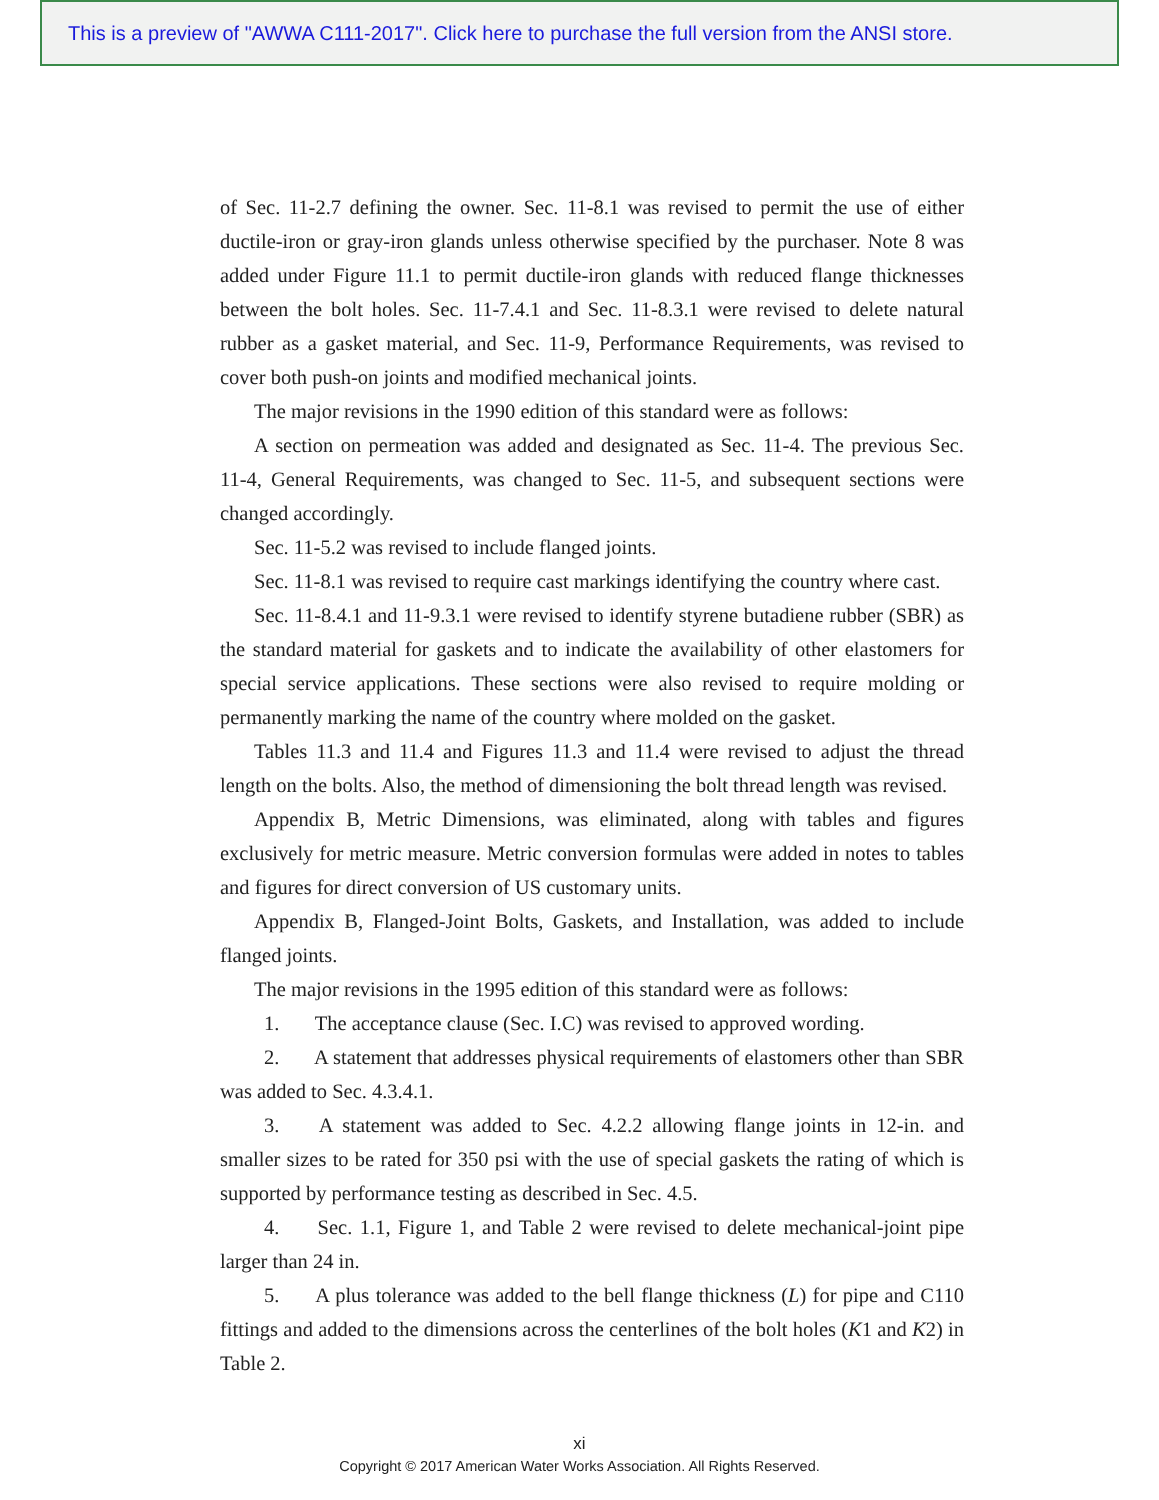This is a preview of "AWWA C111-2017". Click here to purchase the full version from the ANSI store.
of Sec. 11-2.7 defining the owner. Sec. 11-8.1 was revised to permit the use of either ductile-iron or gray-iron glands unless otherwise specified by the purchaser. Note 8 was added under Figure 11.1 to permit ductile-iron glands with reduced flange thicknesses between the bolt holes. Sec. 11-7.4.1 and Sec. 11-8.3.1 were revised to delete natural rubber as a gasket material, and Sec. 11-9, Performance Requirements, was revised to cover both push-on joints and modified mechanical joints.
The major revisions in the 1990 edition of this standard were as follows:
A section on permeation was added and designated as Sec. 11-4. The previous Sec. 11-4, General Requirements, was changed to Sec. 11-5, and subsequent sections were changed accordingly.
Sec. 11-5.2 was revised to include flanged joints.
Sec. 11-8.1 was revised to require cast markings identifying the country where cast.
Sec. 11-8.4.1 and 11-9.3.1 were revised to identify styrene butadiene rubber (SBR) as the standard material for gaskets and to indicate the availability of other elastomers for special service applications. These sections were also revised to require molding or permanently marking the name of the country where molded on the gasket.
Tables 11.3 and 11.4 and Figures 11.3 and 11.4 were revised to adjust the thread length on the bolts. Also, the method of dimensioning the bolt thread length was revised.
Appendix B, Metric Dimensions, was eliminated, along with tables and figures exclusively for metric measure. Metric conversion formulas were added in notes to tables and figures for direct conversion of US customary units.
Appendix B, Flanged-Joint Bolts, Gaskets, and Installation, was added to include flanged joints.
The major revisions in the 1995 edition of this standard were as follows:
1. The acceptance clause (Sec. I.C) was revised to approved wording.
2. A statement that addresses physical requirements of elastomers other than SBR was added to Sec. 4.3.4.1.
3. A statement was added to Sec. 4.2.2 allowing flange joints in 12-in. and smaller sizes to be rated for 350 psi with the use of special gaskets the rating of which is supported by performance testing as described in Sec. 4.5.
4. Sec. 1.1, Figure 1, and Table 2 were revised to delete mechanical-joint pipe larger than 24 in.
5. A plus tolerance was added to the bell flange thickness (L) for pipe and C110 fittings and added to the dimensions across the centerlines of the bolt holes (K1 and K2) in Table 2.
xi
Copyright © 2017 American Water Works Association. All Rights Reserved.